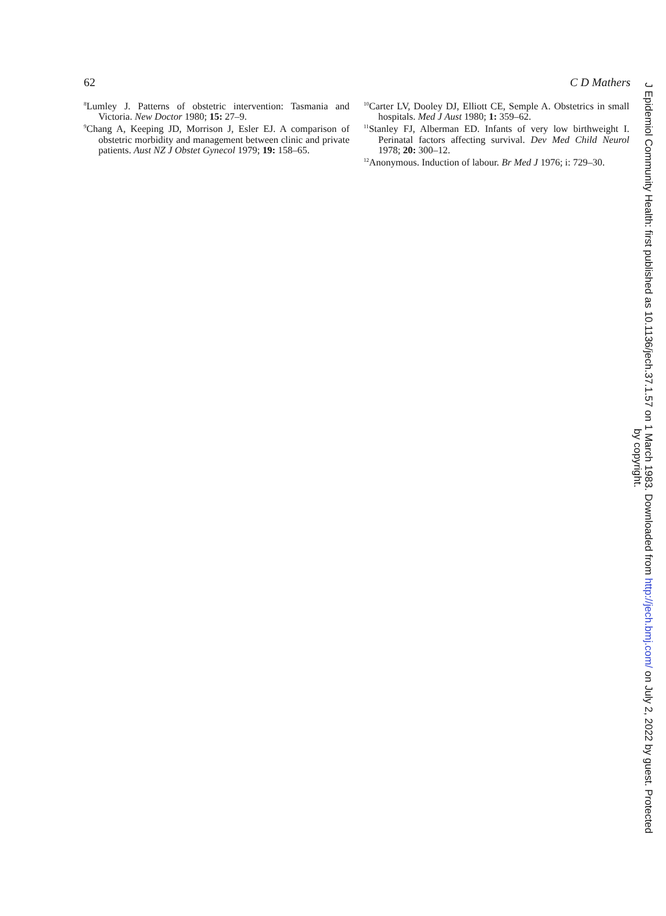62 C D Mathers
<sup>8</sup> Lumley J. Patterns of obstetric intervention: Tasmania and Victoria. New Doctor 1980; 15: 27–9.
<sup>9</sup> Chang A, Keeping JD, Morrison J, Esler EJ. A comparison of obstetric morbidity and management between clinic and private patients. Aust NZ J Obstet Gynecol 1979; 19: 158–65.
<sup>10</sup> Carter LV, Dooley DJ, Elliott CE, Semple A. Obstetrics in small hospitals. Med J Aust 1980; 1: 359–62.
<sup>11</sup> Stanley FJ, Alberman ED. Infants of very low birthweight I. Perinatal factors affecting survival. Dev Med Child Neurol 1978; 20: 300–12.
<sup>12</sup> Anonymous. Induction of labour. Br Med J 1976; i: 729–30.
J Epidemiol Community Health: first published as 10.1136/jech.37.1.57 on 1 March 1983. Downloaded from http://jech.bmj.com/ on July 2, 2022 by guest. Protected
by copyright.